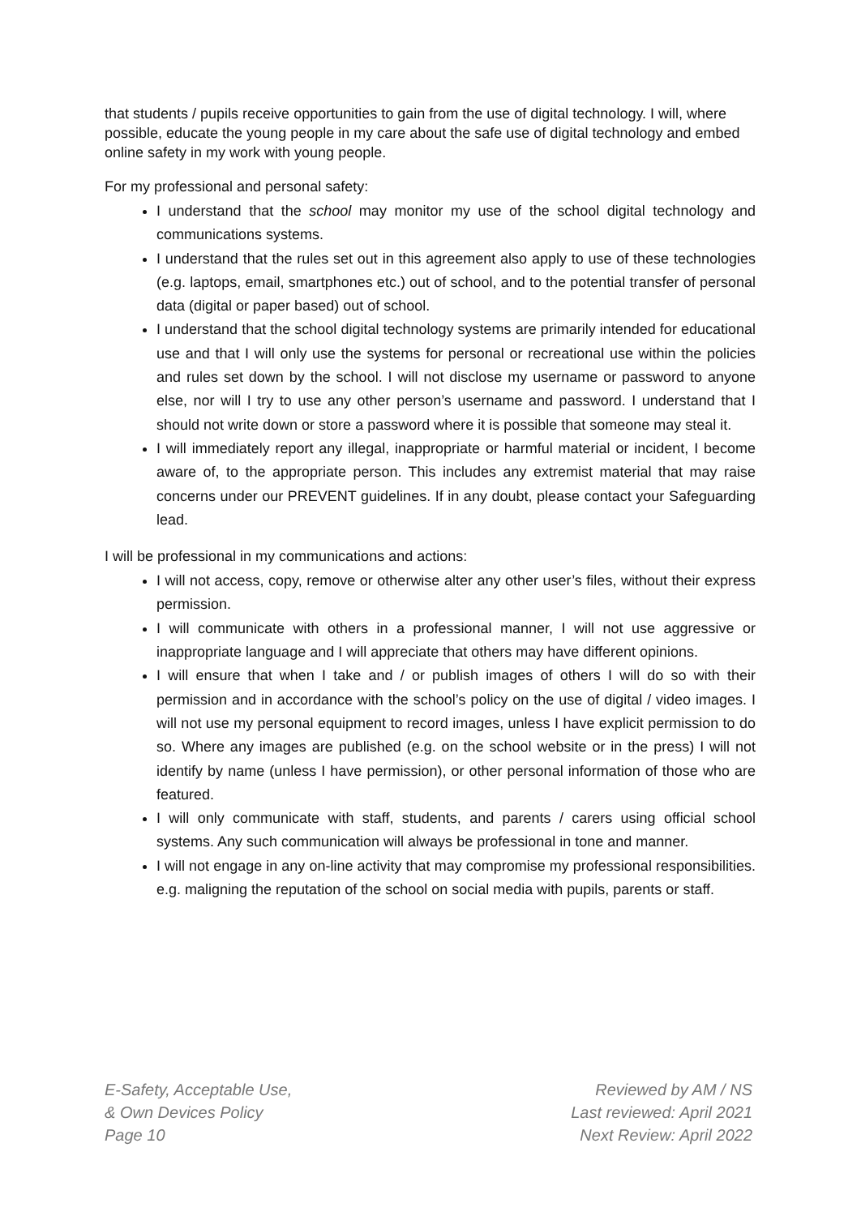that students / pupils receive opportunities to gain from the use of digital technology. I will, where possible, educate the young people in my care about the safe use of digital technology and embed online safety in my work with young people.
For my professional and personal safety:
I understand that the school may monitor my use of the school digital technology and communications systems.
I understand that the rules set out in this agreement also apply to use of these technologies (e.g. laptops, email, smartphones etc.) out of school, and to the potential transfer of personal data (digital or paper based) out of school.
I understand that the school digital technology systems are primarily intended for educational use and that I will only use the systems for personal or recreational use within the policies and rules set down by the school. I will not disclose my username or password to anyone else, nor will I try to use any other person’s username and password. I understand that I should not write down or store a password where it is possible that someone may steal it.
I will immediately report any illegal, inappropriate or harmful material or incident, I become aware of, to the appropriate person. This includes any extremist material that may raise concerns under our PREVENT guidelines. If in any doubt, please contact your Safeguarding lead.
I will be professional in my communications and actions:
I will not access, copy, remove or otherwise alter any other user’s files, without their express permission.
I will communicate with others in a professional manner, I will not use aggressive or inappropriate language and I will appreciate that others may have different opinions.
I will ensure that when I take and / or publish images of others I will do so with their permission and in accordance with the school’s policy on the use of digital / video images. I will not use my personal equipment to record images, unless I have explicit permission to do so. Where any images are published (e.g. on the school website or in the press) I will not identify by name (unless I have permission), or other personal information of those who are featured.
I will only communicate with staff, students, and parents / carers using official school systems. Any such communication will always be professional in tone and manner.
I will not engage in any on-line activity that may compromise my professional responsibilities. e.g. maligning the reputation of the school on social media with pupils, parents or staff.
E-Safety, Acceptable Use,
& Own Devices Policy
Page 10
Reviewed by AM / NS
Last reviewed: April 2021
Next Review: April 2022